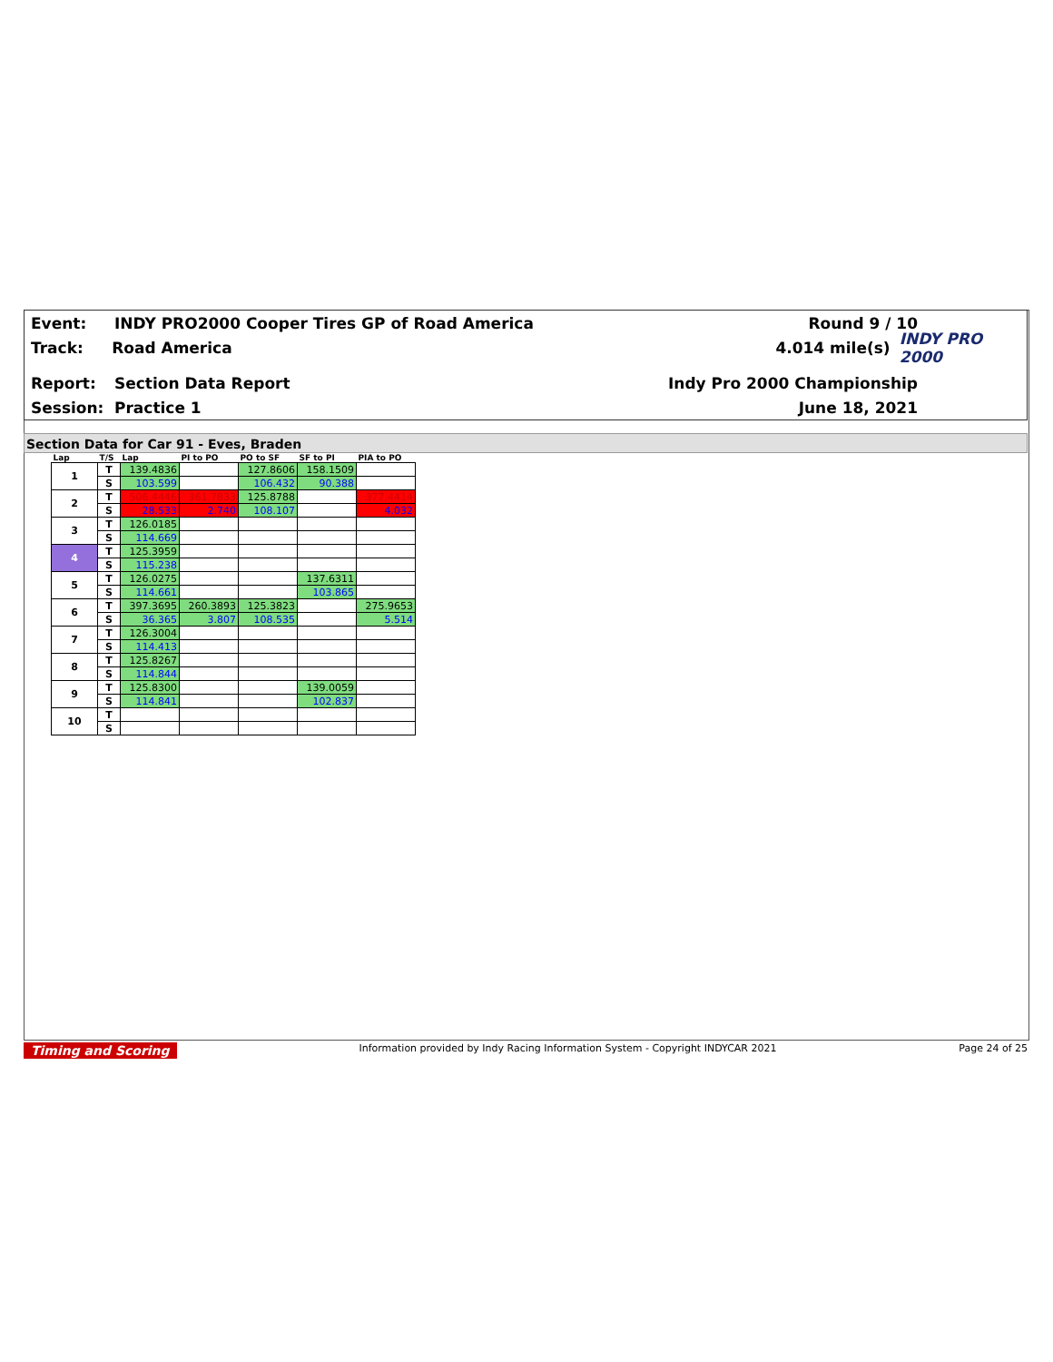Event: INDY PRO2000 Cooper Tires GP of Road America Round 9 / 10
Track: Road America 4.014 mile(s) INDY PRO 2000
Report: Section Data Report Indy Pro 2000 Championship
Session: Practice 1 June 18, 2021
Section Data for Car 91 - Eves, Braden
| Lap | T/S | Lap | PI to PO | PO to SF | SF to PI | PIA to PO |
| --- | --- | --- | --- | --- | --- | --- |
| 1 | T | 139.4836 | | 127.8606 | 158.1509 | |
| | S | 103.599 | | 106.432 | 90.388 | |
| 2 | T | 506.4446 | 361.7833 | 125.8788 | | 377.4414 |
| | S | 28.533 | 2.740 | 108.107 | | 4.032 |
| 3 | T | 126.0185 | | | | |
| | S | 114.669 | | | | |
| 4 | T | 125.3959 | | | | |
| | S | 115.238 | | | | |
| 5 | T | 126.0275 | | | 137.6311 | |
| | S | 114.661 | | | 103.865 | |
| 6 | T | 397.3695 | 260.3893 | 125.3823 | | 275.9653 |
| | S | 36.365 | 3.807 | 108.535 | | 5.514 |
| 7 | T | 126.3004 | | | | |
| | S | 114.413 | | | | |
| 8 | T | 125.8267 | | | | |
| | S | 114.844 | | | | |
| 9 | T | 125.8300 | | | 139.0059 | |
| | S | 114.841 | | | 102.837 | |
| 10 | T | | | | | |
| | S | | | | | |
Timing and Scoring Information provided by Indy Racing Information System - Copyright INDYCAR 2021 Page 24 of 25